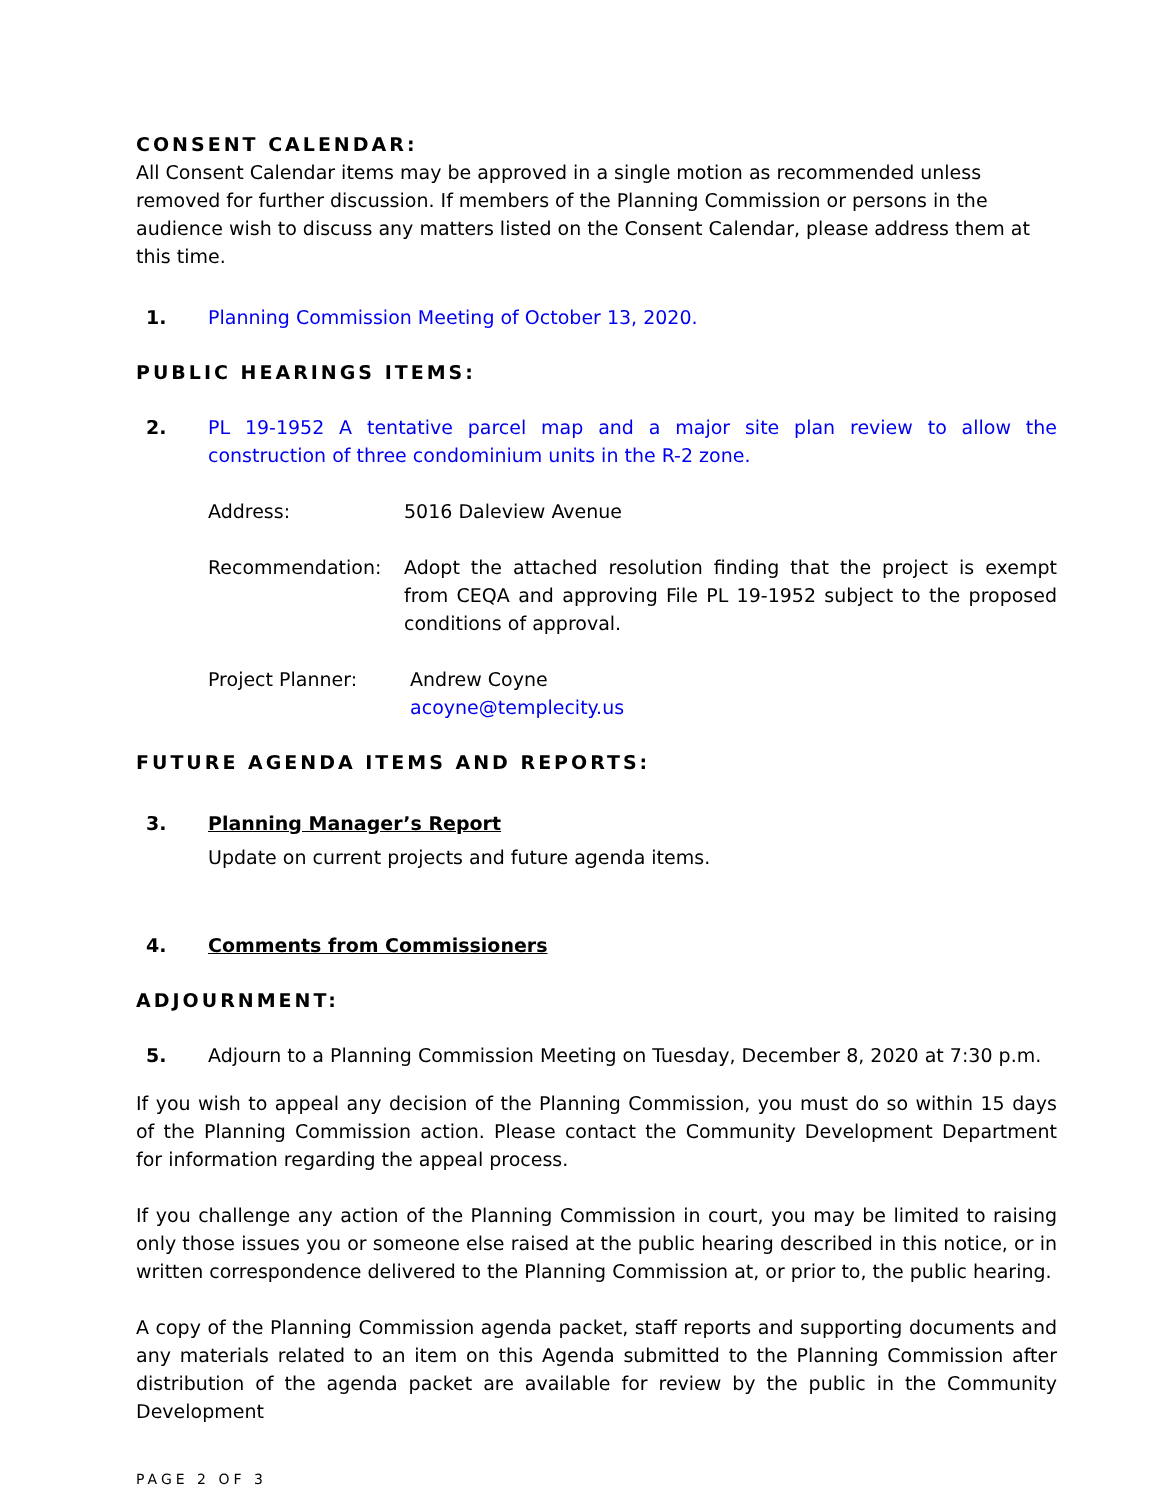CONSENT CALENDAR:
All Consent Calendar items may be approved in a single motion as recommended unless removed for further discussion. If members of the Planning Commission or persons in the audience wish to discuss any matters listed on the Consent Calendar, please address them at this time.
1. Planning Commission Meeting of October 13, 2020.
PUBLIC HEARINGS ITEMS:
2. PL 19-1952 A tentative parcel map and a major site plan review to allow the construction of three condominium units in the R-2 zone.
Address: 5016 Daleview Avenue
Recommendation: Adopt the attached resolution finding that the project is exempt from CEQA and approving File PL 19-1952 subject to the proposed conditions of approval.
Project Planner: Andrew Coyne
acoyne@templecity.us
FUTURE AGENDA ITEMS AND REPORTS:
3. Planning Manager’s Report
Update on current projects and future agenda items.
4. Comments from Commissioners
ADJOURNMENT:
5. Adjourn to a Planning Commission Meeting on Tuesday, December 8, 2020 at 7:30 p.m.
If you wish to appeal any decision of the Planning Commission, you must do so within 15 days of the Planning Commission action. Please contact the Community Development Department for information regarding the appeal process.
If you challenge any action of the Planning Commission in court, you may be limited to raising only those issues you or someone else raised at the public hearing described in this notice, or in written correspondence delivered to the Planning Commission at, or prior to, the public hearing.
A copy of the Planning Commission agenda packet, staff reports and supporting documents and any materials related to an item on this Agenda submitted to the Planning Commission after distribution of the agenda packet are available for review by the public in the Community Development
PAGE 2 OF 3